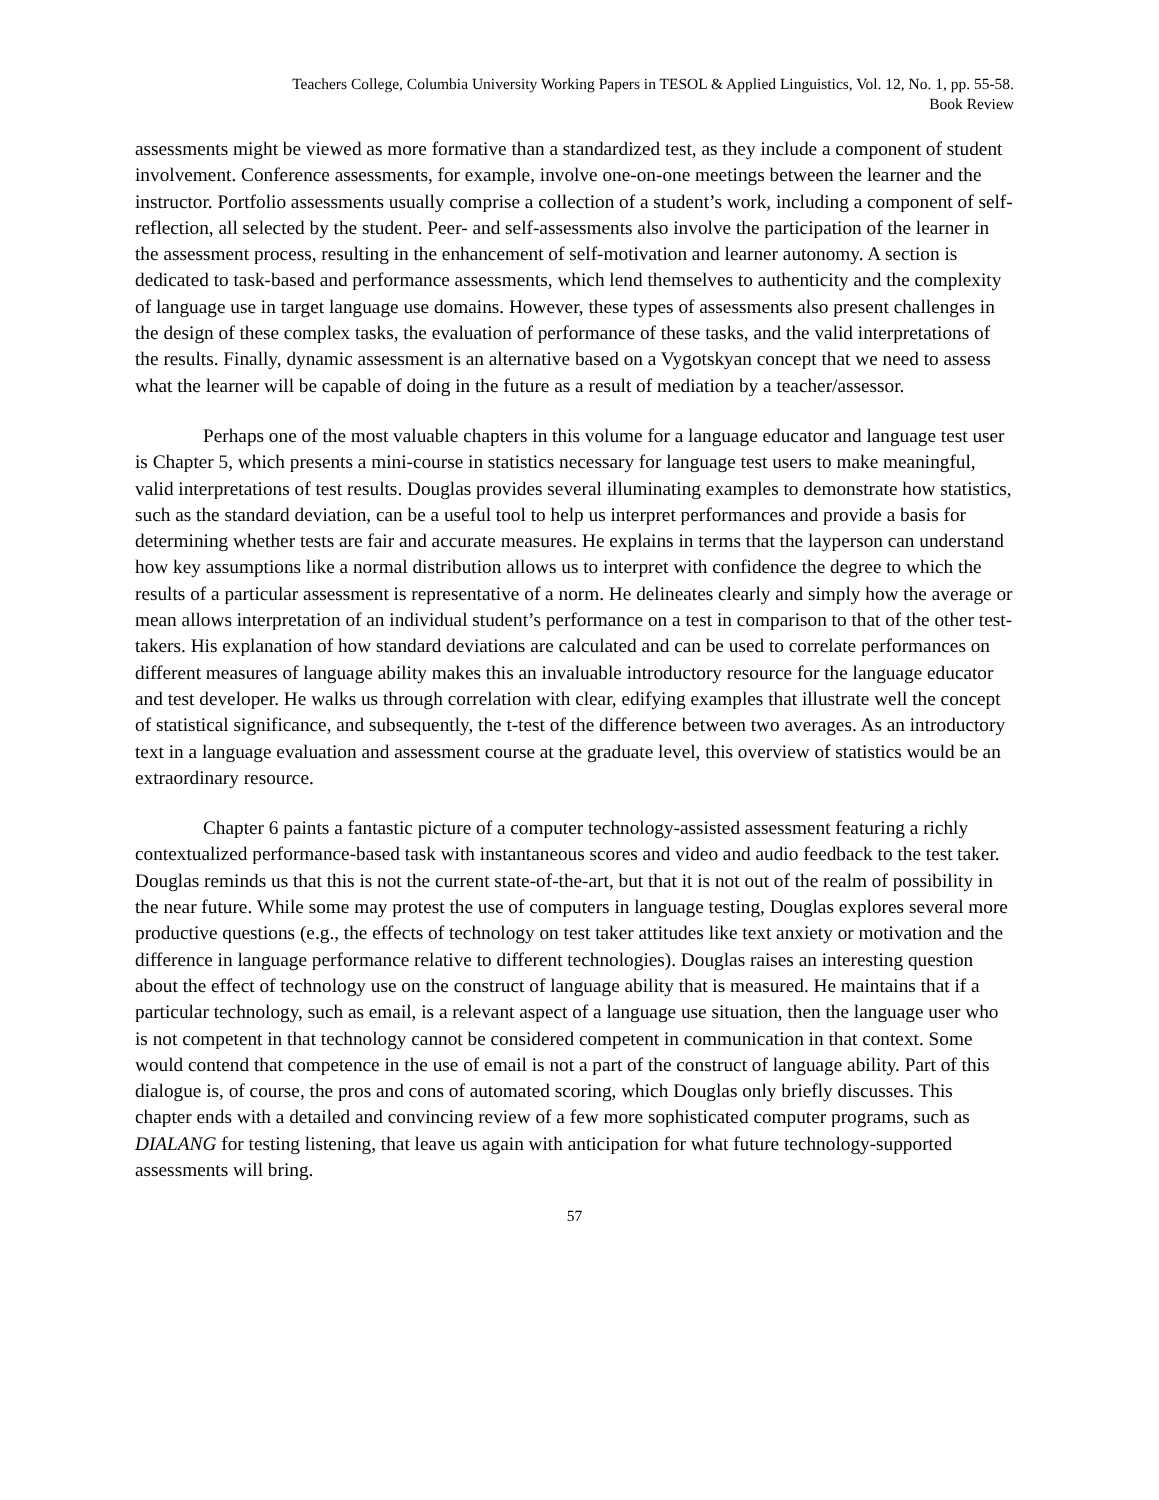Teachers College, Columbia University Working Papers in TESOL & Applied Linguistics, Vol. 12, No. 1, pp. 55-58.
Book Review
assessments might be viewed as more formative than a standardized test, as they include a component of student involvement. Conference assessments, for example, involve one-on-one meetings between the learner and the instructor. Portfolio assessments usually comprise a collection of a student’s work, including a component of self-reflection, all selected by the student. Peer- and self-assessments also involve the participation of the learner in the assessment process, resulting in the enhancement of self-motivation and learner autonomy. A section is dedicated to task-based and performance assessments, which lend themselves to authenticity and the complexity of language use in target language use domains. However, these types of assessments also present challenges in the design of these complex tasks, the evaluation of performance of these tasks, and the valid interpretations of the results. Finally, dynamic assessment is an alternative based on a Vygotskyan concept that we need to assess what the learner will be capable of doing in the future as a result of mediation by a teacher/assessor.
Perhaps one of the most valuable chapters in this volume for a language educator and language test user is Chapter 5, which presents a mini-course in statistics necessary for language test users to make meaningful, valid interpretations of test results. Douglas provides several illuminating examples to demonstrate how statistics, such as the standard deviation, can be a useful tool to help us interpret performances and provide a basis for determining whether tests are fair and accurate measures. He explains in terms that the layperson can understand how key assumptions like a normal distribution allows us to interpret with confidence the degree to which the results of a particular assessment is representative of a norm. He delineates clearly and simply how the average or mean allows interpretation of an individual student’s performance on a test in comparison to that of the other test-takers. His explanation of how standard deviations are calculated and can be used to correlate performances on different measures of language ability makes this an invaluable introductory resource for the language educator and test developer. He walks us through correlation with clear, edifying examples that illustrate well the concept of statistical significance, and subsequently, the t-test of the difference between two averages. As an introductory text in a language evaluation and assessment course at the graduate level, this overview of statistics would be an extraordinary resource.
Chapter 6 paints a fantastic picture of a computer technology-assisted assessment featuring a richly contextualized performance-based task with instantaneous scores and video and audio feedback to the test taker. Douglas reminds us that this is not the current state-of-the-art, but that it is not out of the realm of possibility in the near future. While some may protest the use of computers in language testing, Douglas explores several more productive questions (e.g., the effects of technology on test taker attitudes like text anxiety or motivation and the difference in language performance relative to different technologies). Douglas raises an interesting question about the effect of technology use on the construct of language ability that is measured. He maintains that if a particular technology, such as email, is a relevant aspect of a language use situation, then the language user who is not competent in that technology cannot be considered competent in communication in that context. Some would contend that competence in the use of email is not a part of the construct of language ability. Part of this dialogue is, of course, the pros and cons of automated scoring, which Douglas only briefly discusses. This chapter ends with a detailed and convincing review of a few more sophisticated computer programs, such as DIALANG for testing listening, that leave us again with anticipation for what future technology-supported assessments will bring.
57